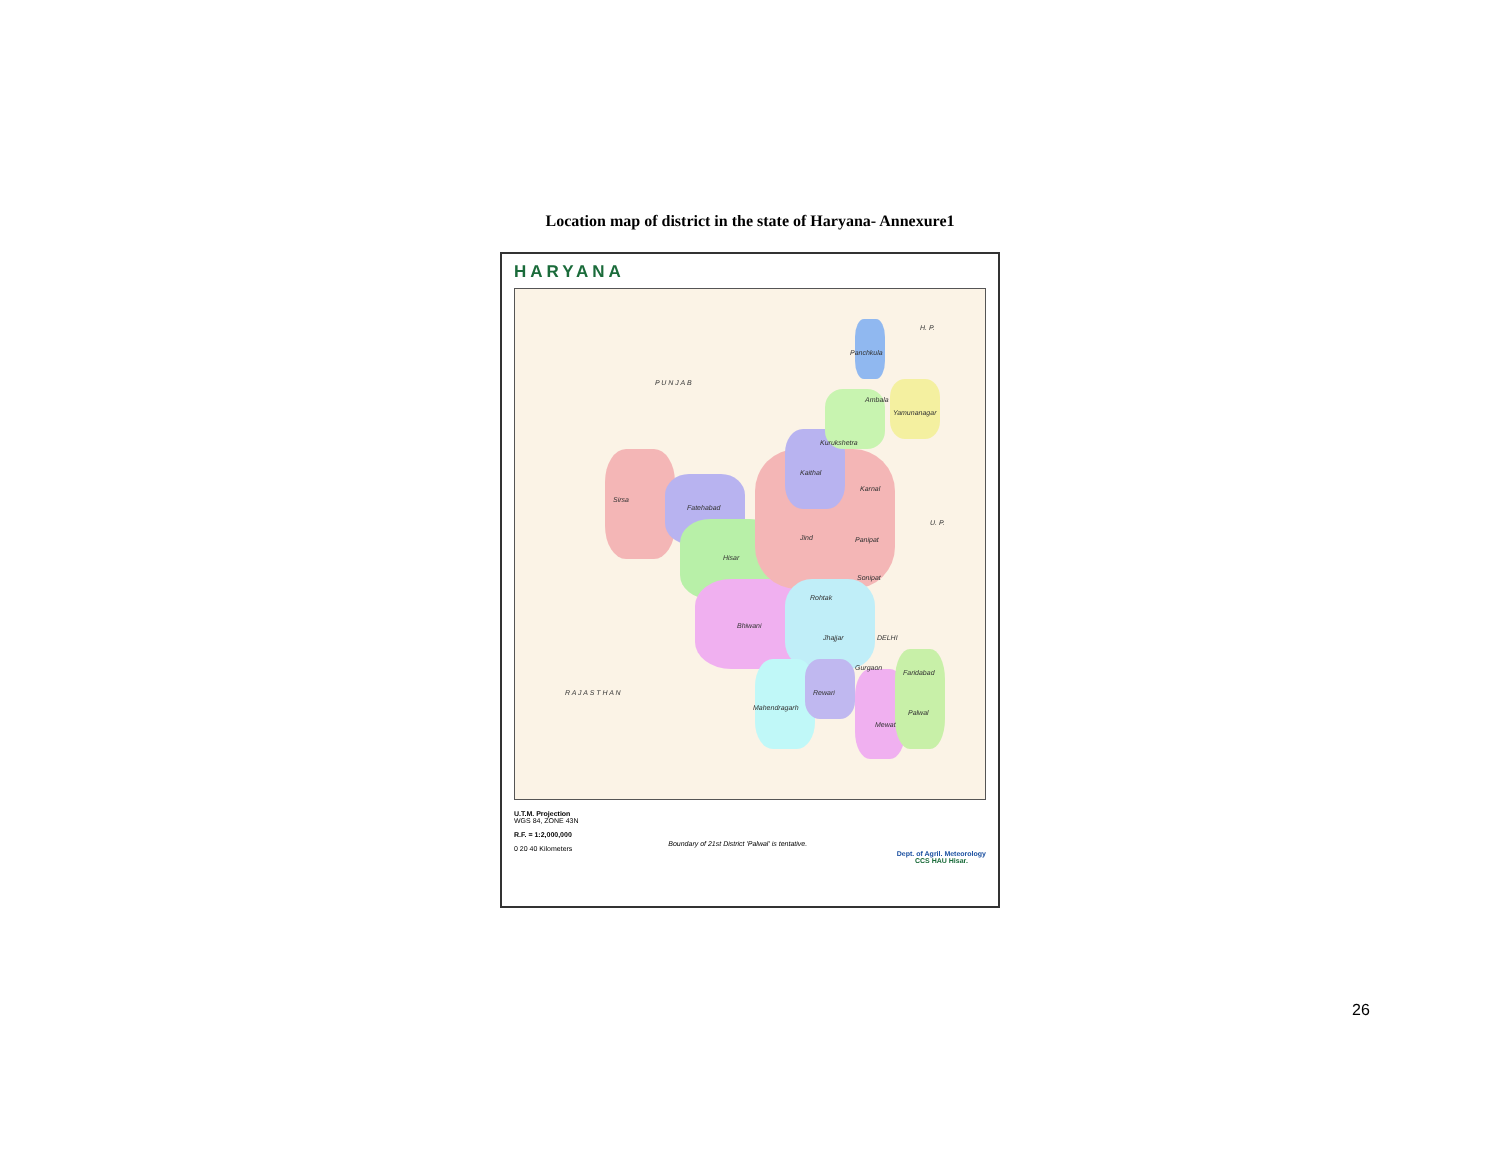Location map of district in the state of Haryana- Annexure1
HARYANA
H. P.
P U N J A B
Panchkula
Ambala
Yamunanagar
Kurukshetra
Kaithal
Karnal
Sirsa
Fatehabad
U. P.
Jind Panipat
Hisar
Sonipat
Rohtak
Bhiwani
Jhajjar DELHI
Gurgaon
Faridabad
R A J A S T H A N Rewari
Mahendragarh
Palwal
Mewat
U.T.M. Projection
WGS 84, ZONE 43N
R.F. = 1:2,000,000
0 20 40 Kilometers
Boundary of 21st District 'Palwal' is tentative.
Dept. of Agril. Meteorology
CCS HAU Hisar.
26